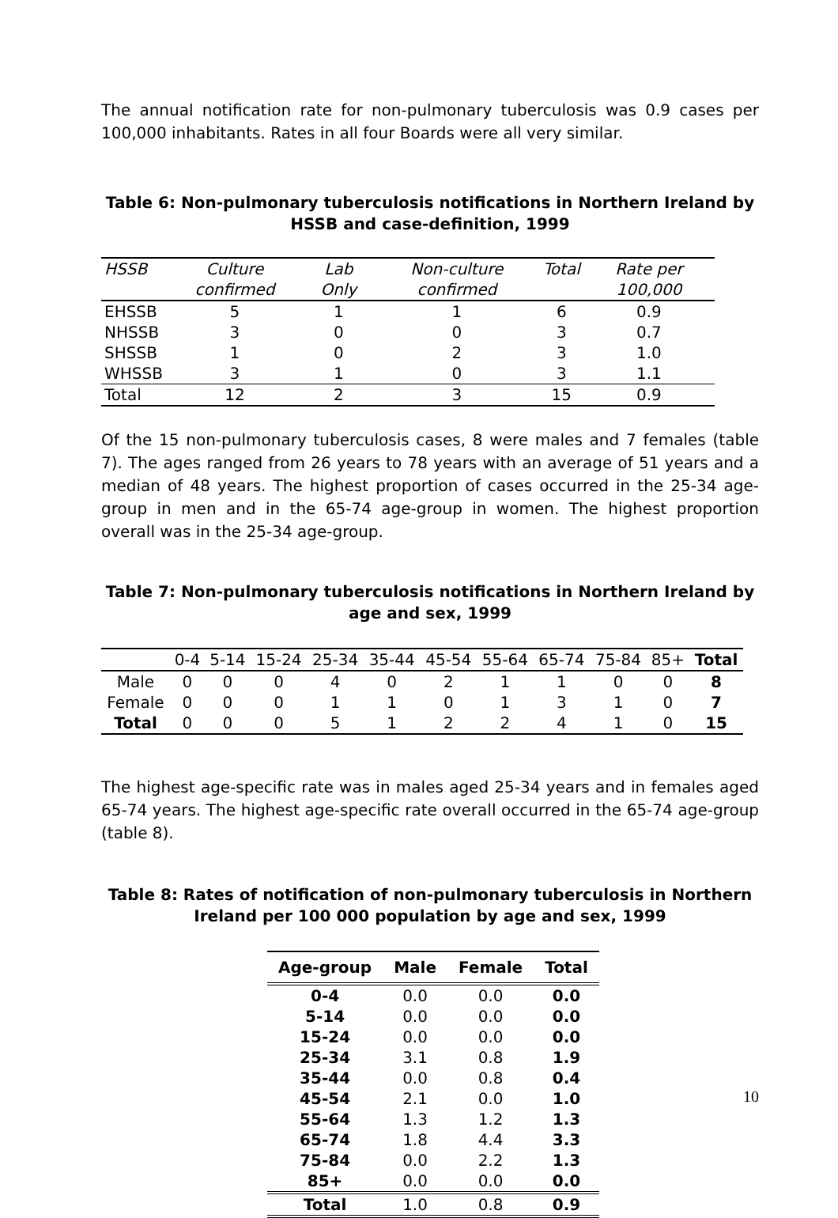The annual notification rate for non-pulmonary tuberculosis was 0.9 cases per 100,000 inhabitants. Rates in all four Boards were all very similar.
Table 6: Non-pulmonary tuberculosis notifications in Northern Ireland by HSSB and case-definition, 1999
| HSSB | Culture confirmed | Lab Only | Non-culture confirmed | Total | Rate per 100,000 |
| --- | --- | --- | --- | --- | --- |
| EHSSB | 5 | 1 | 1 | 6 | 0.9 |
| NHSSB | 3 | 0 | 0 | 3 | 0.7 |
| SHSSB | 1 | 0 | 2 | 3 | 1.0 |
| WHSSB | 3 | 1 | 0 | 3 | 1.1 |
| Total | 12 | 2 | 3 | 15 | 0.9 |
Of the 15 non-pulmonary tuberculosis cases, 8 were males and 7 females (table 7). The ages ranged from 26 years to 78 years with an average of 51 years and a median of 48 years. The highest proportion of cases occurred in the 25-34 age-group in men and in the 65-74 age-group in women. The highest proportion overall was in the 25-34 age-group.
Table 7: Non-pulmonary tuberculosis notifications in Northern Ireland by age and sex, 1999
| | 0-4 | 5-14 | 15-24 | 25-34 | 35-44 | 45-54 | 55-64 | 65-74 | 75-84 | 85+ | Total |
| --- | --- | --- | --- | --- | --- | --- | --- | --- | --- | --- | --- |
| Male | 0 | 0 | 0 | 4 | 0 | 2 | 1 | 1 | 0 | 0 | 8 |
| Female | 0 | 0 | 0 | 1 | 1 | 0 | 1 | 3 | 1 | 0 | 7 |
| Total | 0 | 0 | 0 | 5 | 1 | 2 | 2 | 4 | 1 | 0 | 15 |
The highest age-specific rate was in males aged 25-34 years and in females aged 65-74 years. The highest age-specific rate overall occurred in the 65-74 age-group (table 8).
Table 8: Rates of notification of non-pulmonary tuberculosis in Northern Ireland per 100 000 population by age and sex, 1999
| Age-group | Male | Female | Total |
| --- | --- | --- | --- |
| 0-4 | 0.0 | 0.0 | 0.0 |
| 5-14 | 0.0 | 0.0 | 0.0 |
| 15-24 | 0.0 | 0.0 | 0.0 |
| 25-34 | 3.1 | 0.8 | 1.9 |
| 35-44 | 0.0 | 0.8 | 0.4 |
| 45-54 | 2.1 | 0.0 | 1.0 |
| 55-64 | 1.3 | 1.2 | 1.3 |
| 65-74 | 1.8 | 4.4 | 3.3 |
| 75-84 | 0.0 | 2.2 | 1.3 |
| 85+ | 0.0 | 0.0 | 0.0 |
| Total | 1.0 | 0.8 | 0.9 |
10